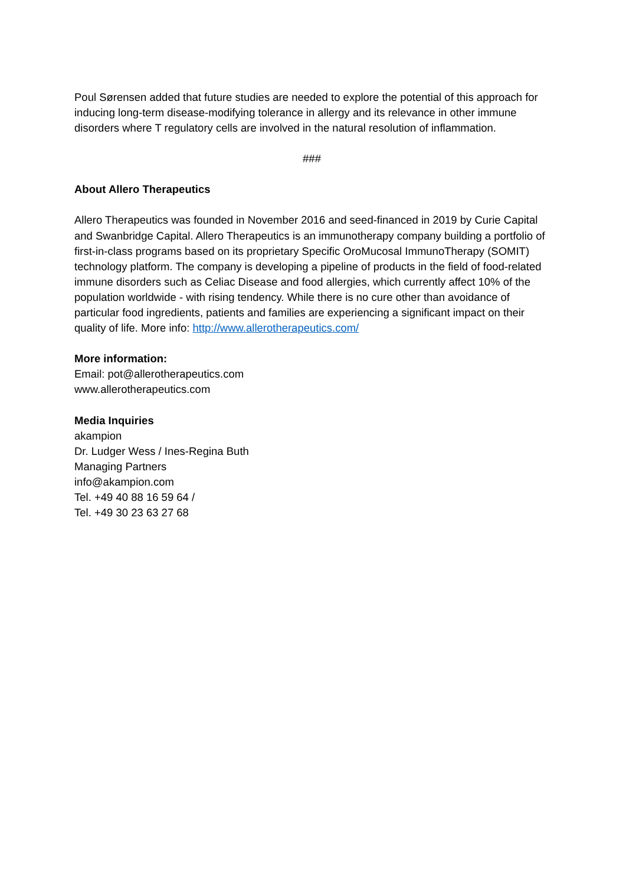Poul Sørensen added that future studies are needed to explore the potential of this approach for inducing long-term disease-modifying tolerance in allergy and its relevance in other immune disorders where T regulatory cells are involved in the natural resolution of inflammation.
###
About Allero Therapeutics
Allero Therapeutics was founded in November 2016 and seed-financed in 2019 by Curie Capital and Swanbridge Capital. Allero Therapeutics is an immunotherapy company building a portfolio of first-in-class programs based on its proprietary Specific OroMucosal ImmunoTherapy (SOMIT) technology platform. The company is developing a pipeline of products in the field of food-related immune disorders such as Celiac Disease and food allergies, which currently affect 10% of the population worldwide - with rising tendency. While there is no cure other than avoidance of particular food ingredients, patients and families are experiencing a significant impact on their quality of life. More info: http://www.allerotherapeutics.com/
More information:
Email: pot@allerotherapeutics.com
www.allerotherapeutics.com
Media Inquiries
akampion
Dr. Ludger Wess / Ines-Regina Buth
Managing Partners
info@akampion.com
Tel. +49 40 88 16 59 64 /
Tel. +49 30 23 63 27 68